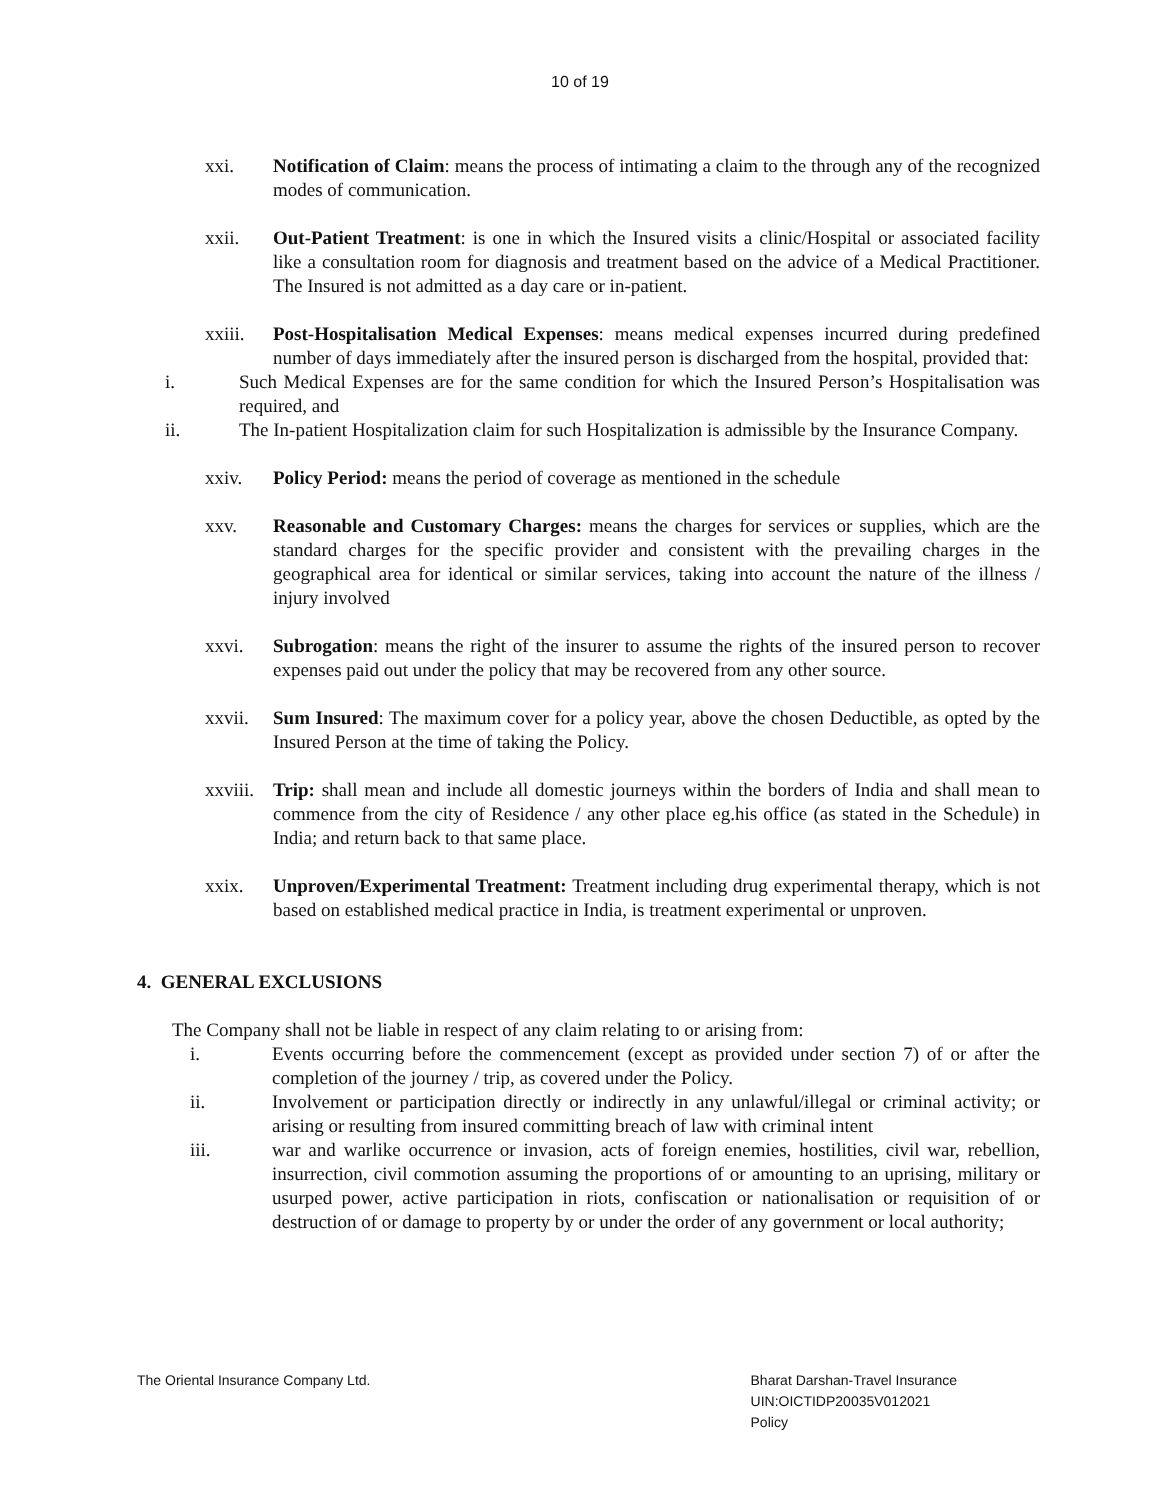10 of 19
xxi. Notification of Claim: means the process of intimating a claim to the through any of the recognized modes of communication.
xxii. Out-Patient Treatment: is one in which the Insured visits a clinic/Hospital or associated facility like a consultation room for diagnosis and treatment based on the advice of a Medical Practitioner. The Insured is not admitted as a day care or in-patient.
xxiii.
Post-Hospitalisation Medical Expenses: means medical expenses incurred during predefined number of days immediately after the insured person is discharged from the hospital, provided that:
i. Such Medical Expenses are for the same condition for which the Insured Person’s Hospitalisation was required, and
ii. The In-patient Hospitalization claim for such Hospitalization is admissible by the Insurance Company.
xxiv. Policy Period: means the period of coverage as mentioned in the schedule
xxv. Reasonable and Customary Charges: means the charges for services or supplies, which are the standard charges for the specific provider and consistent with the prevailing charges in the geographical area for identical or similar services, taking into account the nature of the illness / injury involved
xxvi. Subrogation: means the right of the insurer to assume the rights of the insured person to recover expenses paid out under the policy that may be recovered from any other source.
xxvii.
Sum Insured: The maximum cover for a policy year, above the chosen Deductible, as opted by the Insured Person at the time of taking the Policy.
xxviii.
Trip: shall mean and include all domestic journeys within the borders of India and shall mean to commence from the city of Residence / any other place eg.his office (as stated in the Schedule) in India; and return back to that same place.
xxix. Unproven/Experimental Treatment: Treatment including drug experimental therapy, which is not based on established medical practice in India, is treatment experimental or unproven.
4. GENERAL EXCLUSIONS
The Company shall not be liable in respect of any claim relating to or arising from:
i. Events occurring before the commencement (except as provided under section 7) of or after the completion of the journey / trip, as covered under the Policy.
ii. Involvement or participation directly or indirectly in any unlawful/illegal or criminal activity; or arising or resulting from insured committing breach of law with criminal intent
iii. war and warlike occurrence or invasion, acts of foreign enemies, hostilities, civil war, rebellion, insurrection, civil commotion assuming the proportions of or amounting to an uprising, military or usurped power, active participation in riots, confiscation or nationalisation or requisition of or destruction of or damage to property by or under the order of any government or local authority;
The Oriental Insurance Company Ltd.
Bharat Darshan-Travel Insurance
UIN:OICTIDP20035V012021
Policy